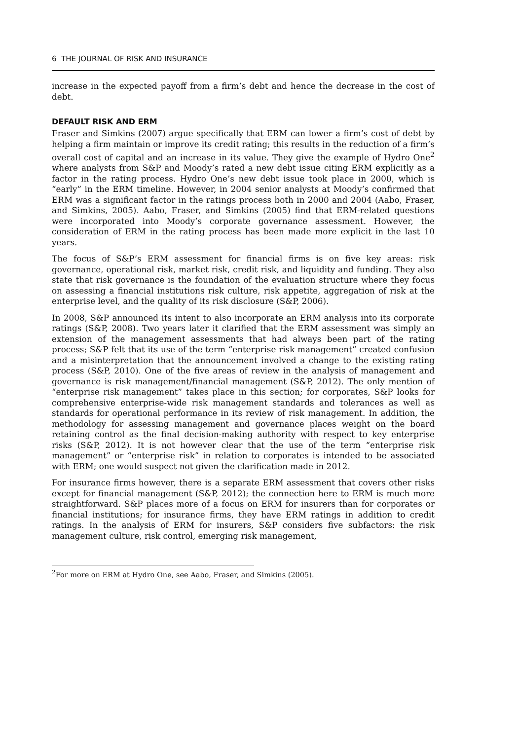6 THE JOURNAL OF RISK AND INSURANCE
increase in the expected payoff from a firm’s debt and hence the decrease in the cost of debt.
DEFAULT RISK AND ERM
Fraser and Simkins (2007) argue specifically that ERM can lower a firm’s cost of debt by helping a firm maintain or improve its credit rating; this results in the reduction of a firm’s overall cost of capital and an increase in its value. They give the example of Hydro One<sup>2</sup> where analysts from S&P and Moody’s rated a new debt issue citing ERM explicitly as a factor in the rating process. Hydro One’s new debt issue took place in 2000, which is “early” in the ERM timeline. However, in 2004 senior analysts at Moody’s confirmed that ERM was a significant factor in the ratings process both in 2000 and 2004 (Aabo, Fraser, and Simkins, 2005). Aabo, Fraser, and Simkins (2005) find that ERM-related questions were incorporated into Moody’s corporate governance assessment. However, the consideration of ERM in the rating process has been made more explicit in the last 10 years.
The focus of S&P’s ERM assessment for financial firms is on five key areas: risk governance, operational risk, market risk, credit risk, and liquidity and funding. They also state that risk governance is the foundation of the evaluation structure where they focus on assessing a financial institutions risk culture, risk appetite, aggregation of risk at the enterprise level, and the quality of its risk disclosure (S&P, 2006).
In 2008, S&P announced its intent to also incorporate an ERM analysis into its corporate ratings (S&P, 2008). Two years later it clarified that the ERM assessment was simply an extension of the management assessments that had always been part of the rating process; S&P felt that its use of the term “enterprise risk management” created confusion and a misinterpretation that the announcement involved a change to the existing rating process (S&P, 2010). One of the five areas of review in the analysis of management and governance is risk management/financial management (S&P, 2012). The only mention of “enterprise risk management” takes place in this section; for corporates, S&P looks for comprehensive enterprise-wide risk management standards and tolerances as well as standards for operational performance in its review of risk management. In addition, the methodology for assessing management and governance places weight on the board retaining control as the final decision-making authority with respect to key enterprise risks (S&P, 2012). It is not however clear that the use of the term “enterprise risk management” or “enterprise risk” in relation to corporates is intended to be associated with ERM; one would suspect not given the clarification made in 2012.
For insurance firms however, there is a separate ERM assessment that covers other risks except for financial management (S&P, 2012); the connection here to ERM is much more straightforward. S&P places more of a focus on ERM for insurers than for corporates or financial institutions; for insurance firms, they have ERM ratings in addition to credit ratings. In the analysis of ERM for insurers, S&P considers five subfactors: the risk management culture, risk control, emerging risk management,
<sup>2</sup> For more on ERM at Hydro One, see Aabo, Fraser, and Simkins (2005).